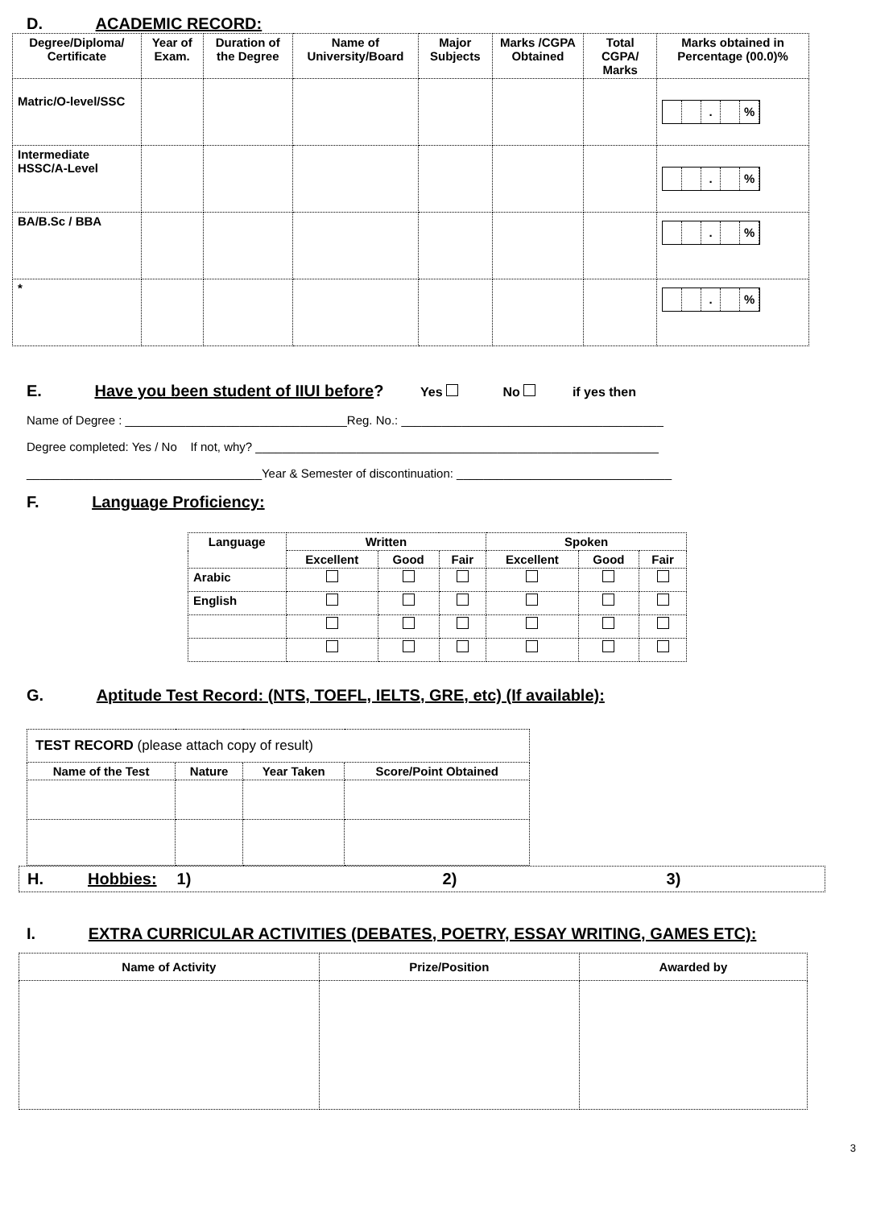D. ACADEMIC RECORD:
| Degree/Diploma/ Certificate | Year of Exam. | Duration of the Degree | Name of University/Board | Major Subjects | Marks /CGPA Obtained | Total CGPA/ Marks | Marks obtained in Percentage (00.0)% |
| --- | --- | --- | --- | --- | --- | --- | --- |
| Matric/O-level/SSC | | | | | | | . % |
| Intermediate HSSC/A-Level | | | | | | | . % |
| BA/B.Sc / BBA | | | | | | | . % |
| * | | | | | | | . % |
E. Have you been student of IIUI before? Yes No if yes then
Name of Degree : _________________________________Reg. No.: _______________________________________
Degree completed: Yes / No If not, why? ____________________________________________________________
___________________________________Year & Semester of discontinuation: ________________________________
F. Language Proficiency:
| Language | Written | | | Spoken | | |
| --- | --- | --- | --- | --- | --- | --- |
| | Excellent | Good | Fair | Excellent | Good | Fair |
| Arabic | | | | | | |
| English | | | | | | |
G. Aptitude Test Record: (NTS, TOEFL, IELTS, GRE, etc) (If available):
| TEST RECORD (please attach copy of result) | | | |
| Name of the Test | Nature | Year Taken | Score/Point Obtained |
H. Hobbies: 1) 2) 3)
I. EXTRA CURRICULAR ACTIVITIES (DEBATES, POETRY, ESSAY WRITING, GAMES ETC):
| Name of Activity | Prize/Position | Awarded by |
| --- | --- | --- |
3